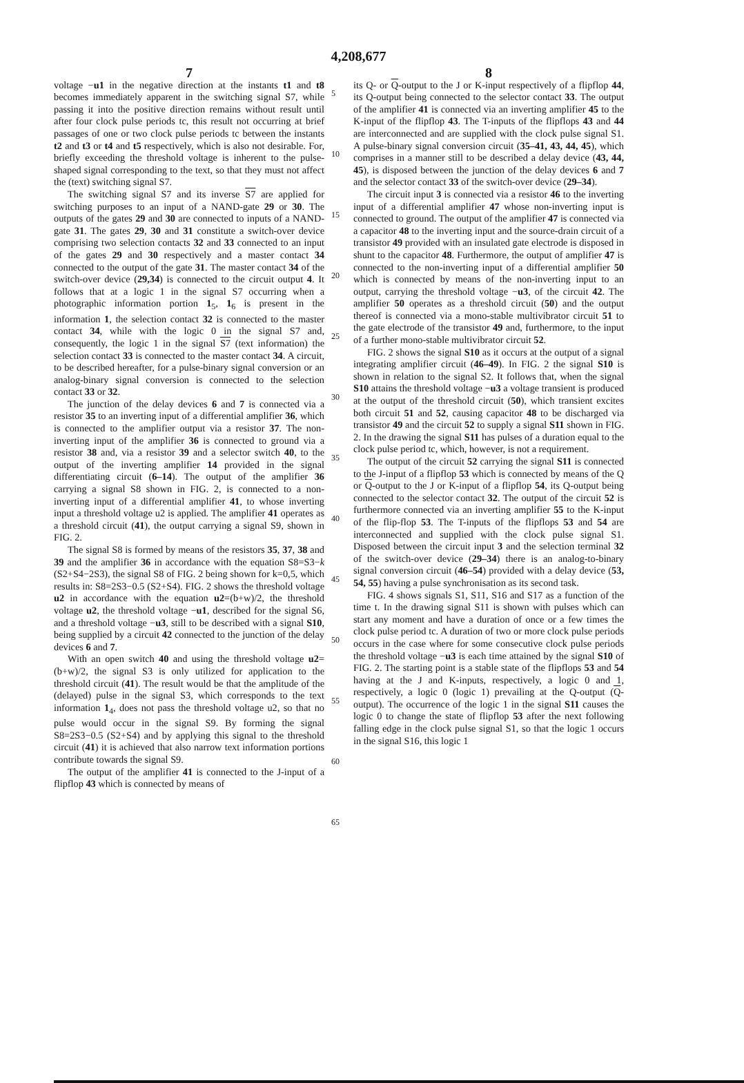4,208,677
7
voltage −u1 in the negative direction at the instants t1 and t8 becomes immediately apparent in the switching signal S7, while passing it into the positive direction remains without result until after four clock pulse periods tc, this result not occurring at brief passages of one or two clock pulse periods tc between the instants t2 and t3 or t4 and t5 respectively, which is also not desirable. For, briefly exceeding the threshold voltage is inherent to the pulse-shaped signal corresponding to the text, so that they must not affect the (text) switching signal S7.
The switching signal S7 and its inverse S7 are applied for switching purposes to an input of a NAND-gate 29 or 30. The outputs of the gates 29 and 30 are connected to inputs of a NAND-gate 31. The gates 29, 30 and 31 constitute a switch-over device comprising two selection contacts 32 and 33 connected to an input of the gates 29 and 30 respectively and a master contact 34 connected to the output of the gate 31. The master contact 34 of the switch-over device (29,34) is connected to the circuit output 4. It follows that at a logic 1 in the signal S7 occurring when a photographic information portion 1<sub>5</sub>, 1<sub>6</sub> is present in the information 1, the selection contact 32 is connected to the master contact 34, while with the logic 0 in the signal S7 and, consequently, the logic 1 in the signal S7 (text information) the selection contact 33 is connected to the master contact 34. A circuit, to be described hereafter, for a pulse-binary signal conversion or an analog-binary signal conversion is connected to the selection contact 33 or 32.
The junction of the delay devices 6 and 7 is connected via a resistor 35 to an inverting input of a differential amplifier 36, which is connected to the amplifier output via a resistor 37. The non-inverting input of the amplifier 36 is connected to ground via a resistor 38 and, via a resistor 39 and a selector switch 40, to the output of the inverting amplifier 14 provided in the signal differentiating circuit (6–14). The output of the amplifier 36 carrying a signal S8 shown in FIG. 2, is connected to a non-inverting input of a differential amplifier 41, to whose inverting input a threshold voltage u2 is applied. The amplifier 41 operates as a threshold circuit (41), the output carrying a signal S9, shown in FIG. 2.
The signal S8 is formed by means of the resistors 35, 37, 38 and 39 and the amplifier 36 in accordance with the equation S8=S3−k (S2+S4−2S3), the signal S8 of FIG. 2 being shown for k=0,5, which results in: S8=2S3−0.5 (S2+S4). FIG. 2 shows the threshold voltage u2 in accordance with the equation u2=(b+w)/2, the threshold voltage u2, the threshold voltage −u1, described for the signal S6, and a threshold voltage −u3, still to be described with a signal S10, being supplied by a circuit 42 connected to the junction of the delay devices 6 and 7.
With an open switch 40 and using the threshold voltage u2=(b+w)/2, the signal S3 is only utilized for application to the threshold circuit (41). The result would be that the amplitude of the (delayed) pulse in the signal S3, which corresponds to the text information 1<sub>4</sub>, does not pass the threshold voltage u2, so that no pulse would occur in the signal S9. By forming the signal S8=2S3−0.5 (S2+S4) and by applying this signal to the threshold circuit (41) it is achieved that also narrow text information portions contribute towards the signal S9.
The output of the amplifier 41 is connected to the J-input of a flipflop 43 which is connected by means of
5
10
15
20
25
30
35
40
45
50
55
60
65
8
its Q- or Q-output to the J or K-input respectively of a flipflop 44, its Q-output being connected to the selector contact 33. The output of the amplifier 41 is connected via an inverting amplifier 45 to the K-input of the flipflop 43. The T-inputs of the flipflops 43 and 44 are interconnected and are supplied with the clock pulse signal S1. A pulse-binary signal conversion circuit (35–41, 43, 44, 45), which comprises in a manner still to be described a delay device (43, 44, 45), is disposed between the junction of the delay devices 6 and 7 and the selector contact 33 of the switch-over device (29–34).
The circuit input 3 is connected via a resistor 46 to the inverting input of a differential amplifier 47 whose non-inverting input is connected to ground. The output of the amplifier 47 is connected via a capacitor 48 to the inverting input and the source-drain circuit of a transistor 49 provided with an insulated gate electrode is disposed in shunt to the capacitor 48. Furthermore, the output of amplifier 47 is connected to the non-inverting input of a differential amplifier 50 which is connected by means of the non-inverting input to an output, carrying the threshold voltage −u3, of the circuit 42. The amplifier 50 operates as a threshold circuit (50) and the output thereof is connected via a mono-stable multivibrator circuit 51 to the gate electrode of the transistor 49 and, furthermore, to the input of a further mono-stable multivibrator circuit 52.
FIG. 2 shows the signal S10 as it occurs at the output of a signal integrating amplifier circuit (46–49). In FIG. 2 the signal S10 is shown in relation to the signal S2. It follows that, when the signal S10 attains the threshold voltage −u3 a voltage transient is produced at the output of the threshold circuit (50), which transient excites both circuit 51 and 52, causing capacitor 48 to be discharged via transistor 49 and the circuit 52 to supply a signal S11 shown in FIG. 2. In the drawing the signal S11 has pulses of a duration equal to the clock pulse period tc, which, however, is not a requirement.
The output of the circuit 52 carrying the signal S11 is connected to the J-input of a flipflop 53 which is connected by means of the Q or Q-output to the J or K-input of a flipflop 54, its Q-output being connected to the selector contact 32. The output of the circuit 52 is furthermore connected via an inverting amplifier 55 to the K-input of the flip-flop 53. The T-inputs of the flipflops 53 and 54 are interconnected and supplied with the clock pulse signal S1. Disposed between the circuit input 3 and the selection terminal 32 of the switch-over device (29–34) there is an analog-to-binary signal conversion circuit (46–54) provided with a delay device (53, 54, 55) having a pulse synchronisation as its second task.
FIG. 4 shows signals S1, S11, S16 and S17 as a function of the time t. In the drawing signal S11 is shown with pulses which can start any moment and have a duration of once or a few times the clock pulse period tc. A duration of two or more clock pulse periods occurs in the case where for some consecutive clock pulse periods the threshold voltage −u3 is each time attained by the signal S10 of FIG. 2. The starting point is a stable state of the flipflops 53 and 54 having at the J and K-inputs, respectively, a logic 0 and 1, respectively, a logic 0 (logic 1) prevailing at the Q-output (Q-output). The occurrence of the logic 1 in the signal S11 causes the logic 0 to change the state of flipflop 53 after the next following falling edge in the clock pulse signal S1, so that the logic 1 occurs in the signal S16, this logic 1